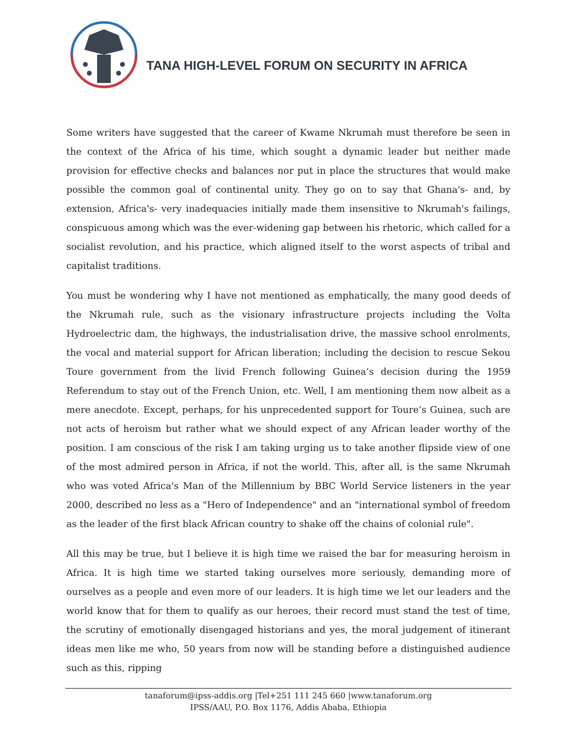TANA HIGH-LEVEL FORUM ON SECURITY IN AFRICA
Some writers have suggested that the career of Kwame Nkrumah must therefore be seen in the context of the Africa of his time, which sought a dynamic leader but neither made provision for effective checks and balances nor put in place the structures that would make possible the common goal of continental unity. They go on to say that Ghana's- and, by extension, Africa's- very inadequacies initially made them insensitive to Nkrumah's failings, conspicuous among which was the ever-widening gap between his rhetoric, which called for a socialist revolution, and his practice, which aligned itself to the worst aspects of tribal and capitalist traditions.
You must be wondering why I have not mentioned as emphatically, the many good deeds of the Nkrumah rule, such as the visionary infrastructure projects including the Volta Hydroelectric dam, the highways, the industrialisation drive, the massive school enrolments, the vocal and material support for African liberation; including the decision to rescue Sekou Toure government from the livid French following Guinea’s decision during the 1959 Referendum to stay out of the French Union, etc. Well, I am mentioning them now albeit as a mere anecdote. Except, perhaps, for his unprecedented support for Toure’s Guinea, such are not acts of heroism but rather what we should expect of any African leader worthy of the position. I am conscious of the risk I am taking urging us to take another flipside view of one of the most admired person in Africa, if not the world. This, after all, is the same Nkrumah who was voted Africa's Man of the Millennium by BBC World Service listeners in the year 2000, described no less as a "Hero of Independence" and an "international symbol of freedom as the leader of the first black African country to shake off the chains of colonial rule".
All this may be true, but I believe it is high time we raised the bar for measuring heroism in Africa. It is high time we started taking ourselves more seriously, demanding more of ourselves as a people and even more of our leaders. It is high time we let our leaders and the world know that for them to qualify as our heroes, their record must stand the test of time, the scrutiny of emotionally disengaged historians and yes, the moral judgement of itinerant ideas men like me who, 50 years from now will be standing before a distinguished audience such as this, ripping
tanaforum@ipss-addis.org |Tel+251 111 245 660 |www.tanaforum.org
IPSS/AAU, P.O. Box 1176, Addis Ababa, Ethiopia